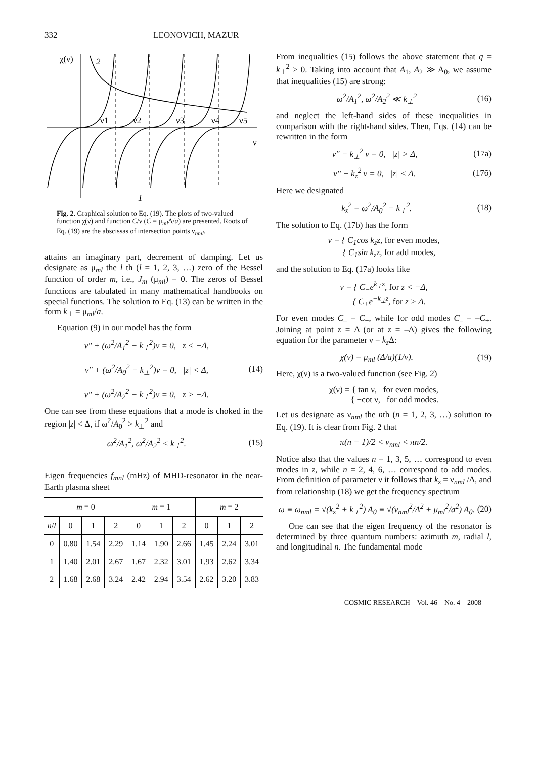332 LEONOVICH, MAZUR
χ(ν)
2
ν1
ν2
ν3
ν4
ν5
ν
1
Fig. 2. Graphical solution to Eq. (19). The plots of two-valued function χ(ν) and function C/ν (C = μ<sub>ml</sub>Δ/a) are presented. Roots of Eq. (19) are the abscissas of intersection points ν<sub>nml</sub>.
attains an imaginary part, decrement of damping. Let us designate as μ<sub>ml</sub> the l th (l = 1, 2, 3, …) zero of the Bessel function of order m, i.e., J<sub>m</sub> (μ<sub>ml</sub>) = 0. The zeros of Bessel functions are tabulated in many mathematical handbooks on special functions. The solution to Eq. (13) can be written in the form k<sub>⊥</sub> = μ<sub>ml</sub>/a.
Equation (9) in our model has the form
v'' + (ω<sup>2</sup>/A<sub>1</sub><sup>2</sup> − k<sub>⊥</sub><sup>2</sup>)v = 0, z < −Δ,
v'' + (ω<sup>2</sup>/A<sub>0</sub><sup>2</sup> − k<sub>⊥</sub><sup>2</sup>)v = 0, |z| < Δ,
v'' + (ω<sup>2</sup>/A<sub>2</sub><sup>2</sup> − k<sub>⊥</sub><sup>2</sup>)v = 0, z > −Δ. (14)
One can see from these equations that a mode is choked in the region |z| < Δ, if ω<sup>2</sup>/A<sub>0</sub><sup>2</sup> > k<sub>⊥</sub><sup>2</sup> and
ω<sup>2</sup>/A<sub>1</sub><sup>2</sup>, ω<sup>2</sup>/A<sub>2</sub><sup>2</sup> < k<sub>⊥</sub><sup>2</sup>. (15)
Eigen frequencies f<sub>mnl</sub> (mHz) of MHD-resonator in the near-Earth plasma sheet
| m = 0 | | | | m = 1 | | | m = 2 | | |
| --- | --- | --- | --- | --- | --- | --- | --- | --- | --- |
| n / l | 0 | 1 | 2 | 0 | 1 | 2 | 0 | 1 | 2 |
| 0 | 0.80 | 1.54 | 2.29 | 1.14 | 1.90 | 2.66 | 1.45 | 2.24 | 3.01 |
| 1 | 1.40 | 2.01 | 2.67 | 1.67 | 2.32 | 3.01 | 1.93 | 2.62 | 3.34 |
| 2 | 1.68 | 2.68 | 3.24 | 2.42 | 2.94 | 3.54 | 2.62 | 3.20 | 3.83 |
From inequalities (15) follows the above statement that q = k<sub>⊥</sub><sup>2</sup> > 0. Taking into account that A<sub>1</sub>, A<sub>2</sub> ≫ A<sub>0</sub>, we assume that inequalities (15) are strong:
ω<sup>2</sup>/A<sub>1</sub><sup>2</sup>, ω<sup>2</sup>/A<sub>2</sub><sup>2</sup> ≪ k<sub>⊥</sub><sup>2</sup> (16)
and neglect the left-hand sides of these inequalities in comparison with the right-hand sides. Then, Eqs. (14) can be rewritten in the form
v'' − k<sub>⊥</sub><sup>2</sup> v = 0, |z| > Δ, (17a)
v'' − k<sub>z</sub><sup>2</sup> v = 0, |z| < Δ. (17б)
Here we designated
k<sub>z</sub><sup>2</sup> = ω<sup>2</sup>/A<sub>0</sub><sup>2</sup> − k<sub>⊥</sub><sup>2</sup>. (18)
The solution to Eq. (17b) has the form
v = { C<sub>1</sub>cos k<sub>z</sub>z, for even modes,
{ C<sub>1</sub>sin k<sub>z</sub>z, for add modes,
and the solution to Eq. (17a) looks like
v = { C<sub>−</sub>e<sup>k<sub>⊥</sub>z</sup>, for z < −Δ,
{ C<sub>+</sub>e<sup>−k<sub>⊥</sub>z</sup>, for z > Δ.
For even modes C<sub>–</sub> = C<sub>+</sub>, while for odd modes C<sub>–</sub> = –C<sub>+</sub>. Joining at point z = Δ (or at z = –Δ) gives the following equation for the parameter ν = k<sub>z</sub> Δ:
χ(ν) = μ<sub>ml</sub> (Δ/a)(1/ν). (19)
Here, χ(ν) is a two-valued function (see Fig. 2)
χ(ν) = { tan ν, for even modes,
{ −cot ν, for odd modes.
Let us designate as ν<sub>nml</sub> the nth (n = 1, 2, 3, …) solution to Eq. (19). It is clear from Fig. 2 that
π(n − 1)/2 < ν<sub>nml</sub> < πn/2.
Notice also that the values n = 1, 3, 5, … correspond to even modes in z, while n = 2, 4, 6, … correspond to add modes. From definition of parameter ν it follows that k<sub>z</sub> = ν<sub>nml</sub> /Δ, and from relationship (18) we get the frequency spectrum
ω ≡ ω<sub>nml</sub> = √(k<sub>z</sub><sup>2</sup> + k<sub>⊥</sub><sup>2</sup>) A<sub>0</sub> ≡ √(ν<sub>nml</sub><sup>2</sup>/Δ<sup>2</sup> + μ<sub>ml</sub><sup>2</sup>/a<sup>2</sup>) A<sub>0</sub>. (20)
One can see that the eigen frequency of the resonator is determined by three quantum numbers: azimuth m, radial l, and longitudinal n. The fundamental mode
COSMIC RESEARCH Vol. 46 No. 4 2008